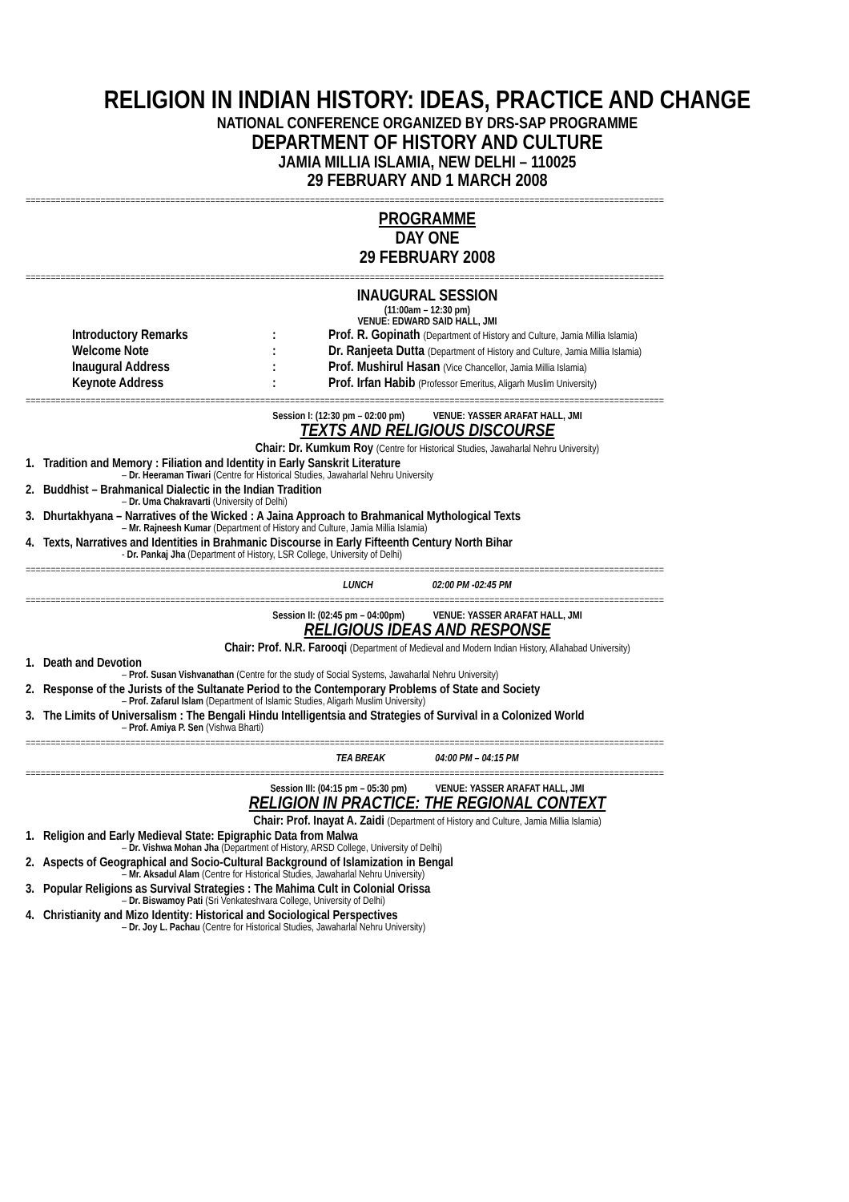RELIGION IN INDIAN HISTORY: IDEAS, PRACTICE AND CHANGE
NATIONAL CONFERENCE ORGANIZED BY DRS-SAP PROGRAMME
DEPARTMENT OF HISTORY AND CULTURE
JAMIA MILLIA ISLAMIA, NEW DELHI – 110025
29 FEBRUARY AND 1 MARCH 2008
================================================================================================================================
PROGRAMME
DAY ONE
29 FEBRUARY 2008
================================================================================================================================
INAUGURAL SESSION
(11:00am – 12:30 pm)
VENUE: EDWARD SAID HALL, JMI
| Introductory Remarks | : | Prof. R. Gopinath (Department of History and Culture, Jamia Millia Islamia) |
| Welcome Note | : | Dr. Ranjeeta Dutta (Department of History and Culture, Jamia Millia Islamia) |
| Inaugural Address | : | Prof. Mushirul Hasan (Vice Chancellor, Jamia Millia Islamia) |
| Keynote Address | : | Prof. Irfan Habib (Professor Emeritus, Aligarh Muslim University) |
================================================================================================================================
Session I: (12:30 pm – 02:00 pm) VENUE: YASSER ARAFAT HALL, JMI
TEXTS AND RELIGIOUS DISCOURSE
Chair: Dr. Kumkum Roy (Centre for Historical Studies, Jawaharlal Nehru University)
1. Tradition and Memory : Filiation and Identity in Early Sanskrit Literature
– Dr. Heeraman Tiwari (Centre for Historical Studies, Jawaharlal Nehru University
2. Buddhist – Brahmanical Dialectic in the Indian Tradition
– Dr. Uma Chakravarti (University of Delhi)
3. Dhurtakhyana – Narratives of the Wicked : A Jaina Approach to Brahmanical Mythological Texts
– Mr. Rajneesh Kumar (Department of History and Culture, Jamia Millia Islamia)
4. Texts, Narratives and Identities in Brahmanic Discourse in Early Fifteenth Century North Bihar
- Dr. Pankaj Jha (Department of History, LSR College, University of Delhi)
================================================================================================================================
LUNCH 02:00 PM -02:45 PM
================================================================================================================================
Session II: (02:45 pm – 04:00pm) VENUE: YASSER ARAFAT HALL, JMI
RELIGIOUS IDEAS AND RESPONSE
Chair: Prof. N.R. Farooqi (Department of Medieval and Modern Indian History, Allahabad University)
1. Death and Devotion
– Prof. Susan Vishvanathan (Centre for the study of Social Systems, Jawaharlal Nehru University)
2. Response of the Jurists of the Sultanate Period to the Contemporary Problems of State and Society
– Prof. Zafarul Islam (Department of Islamic Studies, Aligarh Muslim University)
3. The Limits of Universalism : The Bengali Hindu Intelligentsia and Strategies of Survival in a Colonized World
– Prof. Amiya P. Sen (Vishwa Bharti)
================================================================================================================================
TEA BREAK 04:00 PM – 04:15 PM
================================================================================================================================
Session III: (04:15 pm – 05:30 pm) VENUE: YASSER ARAFAT HALL, JMI
RELIGION IN PRACTICE: THE REGIONAL CONTEXT
Chair: Prof. Inayat A. Zaidi (Department of History and Culture, Jamia Millia Islamia)
1. Religion and Early Medieval State: Epigraphic Data from Malwa
– Dr. Vishwa Mohan Jha (Department of History, ARSD College, University of Delhi)
2. Aspects of Geographical and Socio-Cultural Background of Islamization in Bengal
– Mr. Aksadul Alam (Centre for Historical Studies, Jawaharlal Nehru University)
3. Popular Religions as Survival Strategies : The Mahima Cult in Colonial Orissa
– Dr. Biswamoy Pati (Sri Venkateshvara College, University of Delhi)
4. Christianity and Mizo Identity: Historical and Sociological Perspectives
– Dr. Joy L. Pachau (Centre for Historical Studies, Jawaharlal Nehru University)